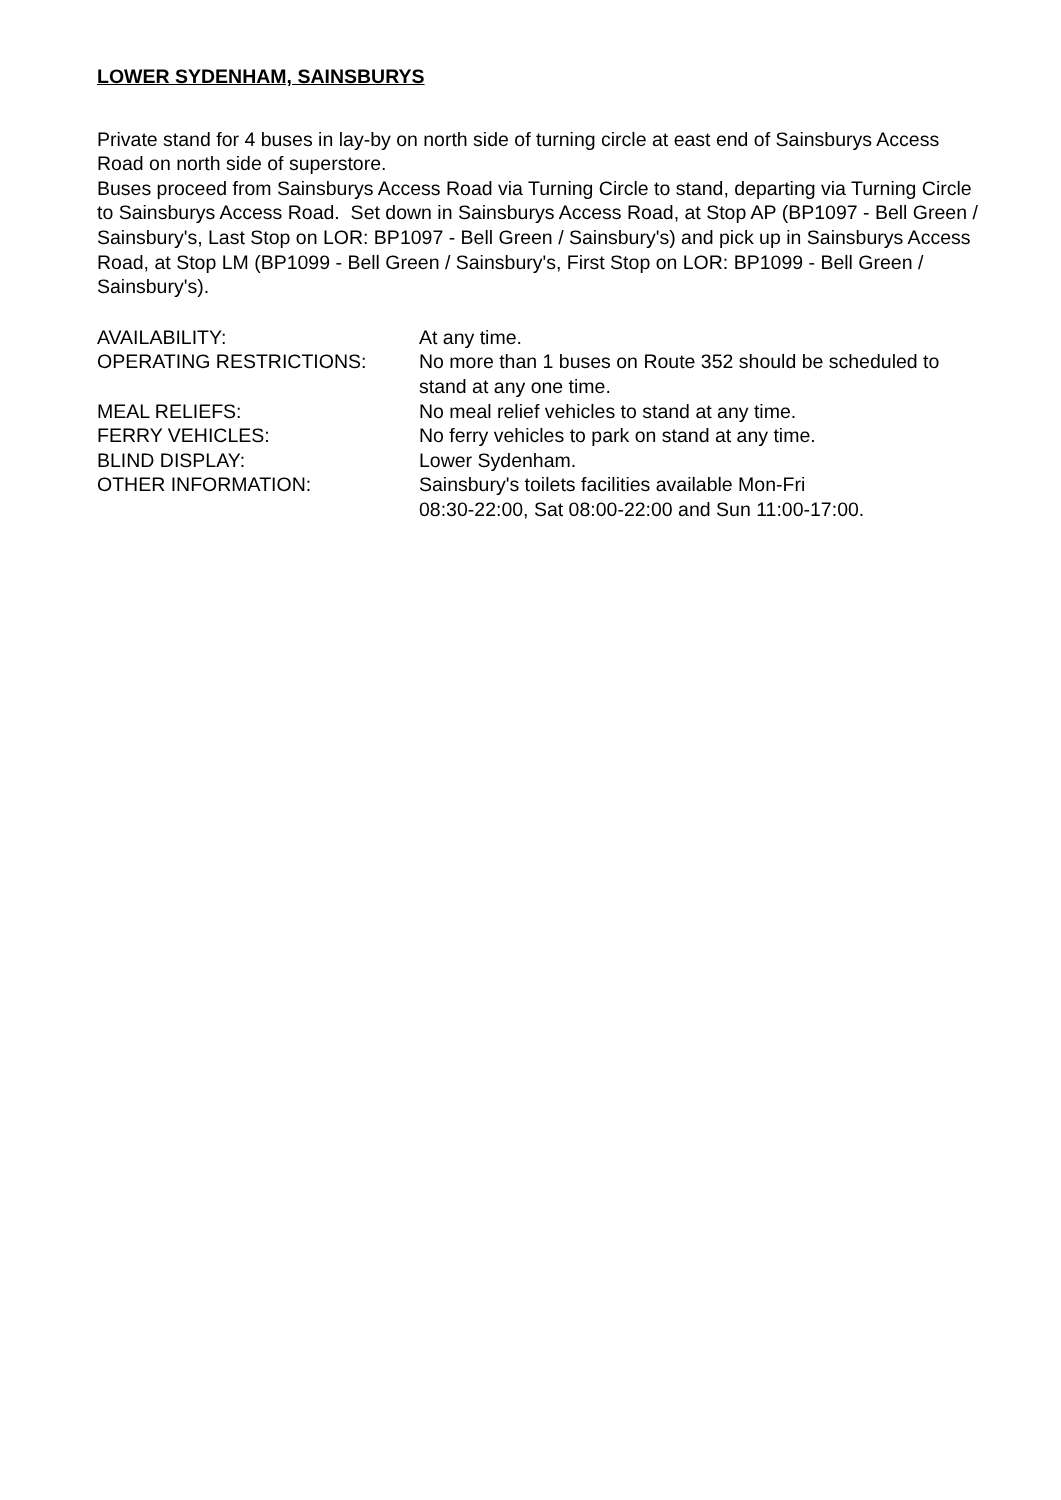LOWER SYDENHAM, SAINSBURYS
Private stand for 4 buses in lay-by on north side of turning circle at east end of Sainsburys Access Road on north side of superstore.
Buses proceed from Sainsburys Access Road via Turning Circle to stand, departing via Turning Circle to Sainsburys Access Road. Set down in Sainsburys Access Road, at Stop AP (BP1097 - Bell Green / Sainsbury's, Last Stop on LOR: BP1097 - Bell Green / Sainsbury's) and pick up in Sainsburys Access Road, at Stop LM (BP1099 - Bell Green / Sainsbury's, First Stop on LOR: BP1099 - Bell Green / Sainsbury's).
AVAILABILITY: At any time.
OPERATING RESTRICTIONS: No more than 1 buses on Route 352 should be scheduled to stand at any one time.
MEAL RELIEFS: No meal relief vehicles to stand at any time.
FERRY VEHICLES: No ferry vehicles to park on stand at any time.
BLIND DISPLAY: Lower Sydenham.
OTHER INFORMATION: Sainsbury's toilets facilities available Mon-Fri
08:30-22:00, Sat 08:00-22:00 and Sun 11:00-17:00.